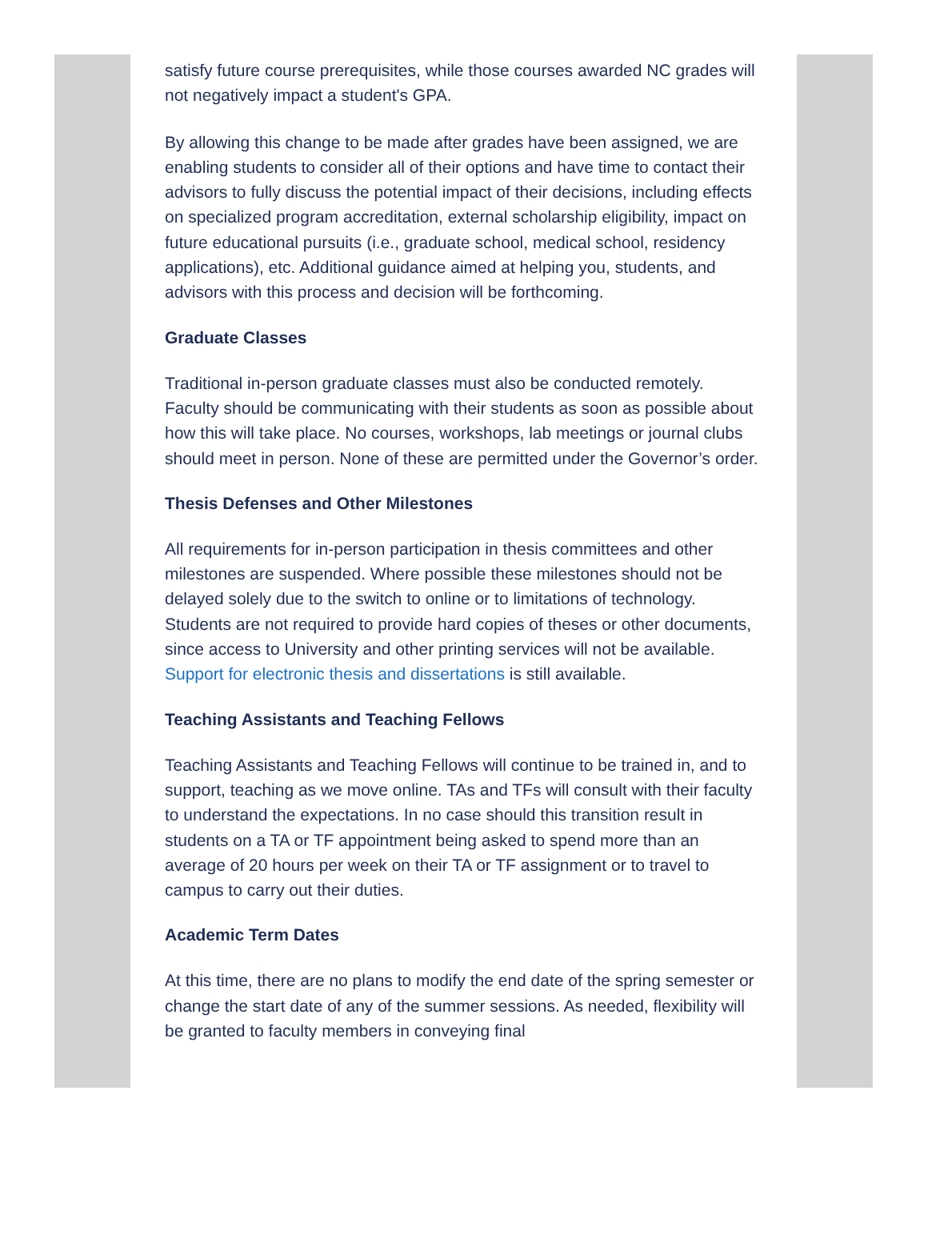satisfy future course prerequisites, while those courses awarded NC grades will not negatively impact a student's GPA.
By allowing this change to be made after grades have been assigned, we are enabling students to consider all of their options and have time to contact their advisors to fully discuss the potential impact of their decisions, including effects on specialized program accreditation, external scholarship eligibility, impact on future educational pursuits (i.e., graduate school, medical school, residency applications), etc. Additional guidance aimed at helping you, students, and advisors with this process and decision will be forthcoming.
Graduate Classes
Traditional in-person graduate classes must also be conducted remotely. Faculty should be communicating with their students as soon as possible about how this will take place. No courses, workshops, lab meetings or journal clubs should meet in person. None of these are permitted under the Governor’s order.
Thesis Defenses and Other Milestones
All requirements for in-person participation in thesis committees and other milestones are suspended. Where possible these milestones should not be delayed solely due to the switch to online or to limitations of technology. Students are not required to provide hard copies of theses or other documents, since access to University and other printing services will not be available. Support for electronic thesis and dissertations is still available.
Teaching Assistants and Teaching Fellows
Teaching Assistants and Teaching Fellows will continue to be trained in, and to support, teaching as we move online. TAs and TFs will consult with their faculty to understand the expectations. In no case should this transition result in students on a TA or TF appointment being asked to spend more than an average of 20 hours per week on their TA or TF assignment or to travel to campus to carry out their duties.
Academic Term Dates
At this time, there are no plans to modify the end date of the spring semester or change the start date of any of the summer sessions. As needed, flexibility will be granted to faculty members in conveying final